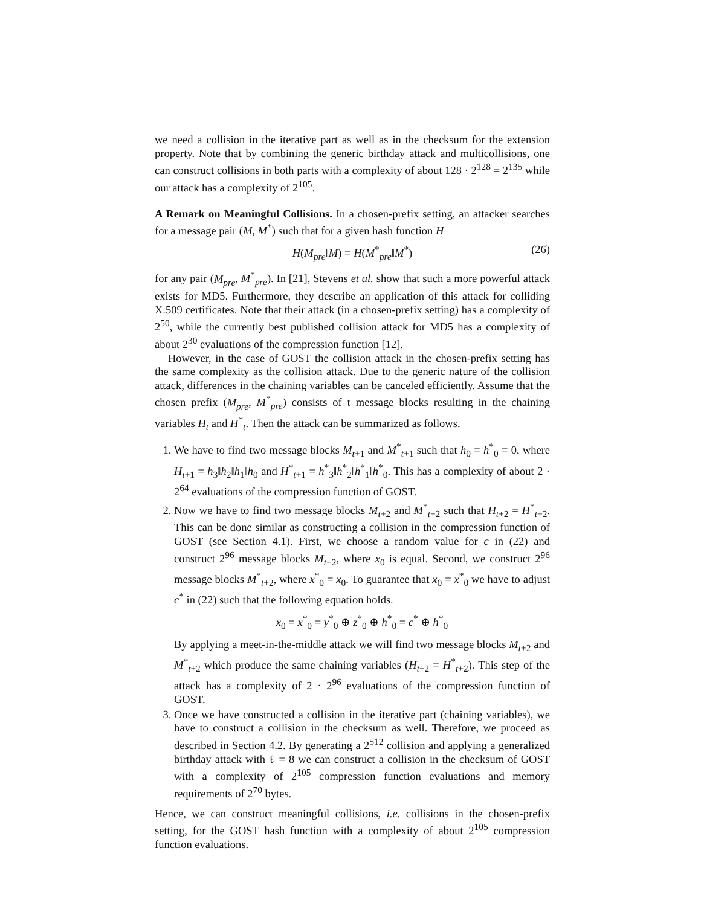we need a collision in the iterative part as well as in the checksum for the extension property. Note that by combining the generic birthday attack and multicollisions, one can construct collisions in both parts with a complexity of about 128 · 2<sup>128</sup> = 2<sup>135</sup> while our attack has a complexity of 2<sup>105</sup>.
A Remark on Meaningful Collisions. In a chosen-prefix setting, an attacker searches for a message pair (M, M<sup>*</sup>) such that for a given hash function H
H(M<sub>pre</sub>‖M) = H(M<sup>*</sup><sub>pre</sub>‖M<sup>*</sup>) (26)
for any pair (M<sub>pre</sub>, M<sup>*</sup><sub>pre</sub>). In [21], Stevens et al. show that such a more powerful attack exists for MD5. Furthermore, they describe an application of this attack for colliding X.509 certificates. Note that their attack (in a chosen-prefix setting) has a complexity of 2<sup>50</sup>, while the currently best published collision attack for MD5 has a complexity of about 2<sup>30</sup> evaluations of the compression function [12].
However, in the case of GOST the collision attack in the chosen-prefix setting has the same complexity as the collision attack. Due to the generic nature of the collision attack, differences in the chaining variables can be canceled efficiently. Assume that the chosen prefix (M<sub>pre</sub>, M<sup>*</sup><sub>pre</sub>) consists of t message blocks resulting in the chaining variables H<sub>t</sub> and H<sup>*</sup><sub>t</sub>. Then the attack can be summarized as follows.
1. We have to find two message blocks M<sub>t+1</sub> and M<sup>*</sup><sub>t+1</sub> such that h<sub>0</sub> = h<sup>*</sup><sub>0</sub> = 0, where H<sub>t+1</sub> = h<sub>3</sub>‖h<sub>2</sub>‖h<sub>1</sub>‖h<sub>0</sub> and H<sup>*</sup><sub>t+1</sub> = h<sup>*</sup><sub>3</sub>‖h<sup>*</sup><sub>2</sub>‖h<sup>*</sup><sub>1</sub>‖h<sup>*</sup><sub>0</sub>. This has a complexity of about 2 · 2<sup>64</sup> evaluations of the compression function of GOST.
2. Now we have to find two message blocks M<sub>t+2</sub> and M<sup>*</sup><sub>t+2</sub> such that H<sub>t+2</sub> = H<sup>*</sup><sub>t+2</sub>. This can be done similar as constructing a collision in the compression function of GOST (see Section 4.1). First, we choose a random value for c in (22) and construct 2<sup>96</sup> message blocks M<sub>t+2</sub>, where x<sub>0</sub> is equal. Second, we construct 2<sup>96</sup> message blocks M<sup>*</sup><sub>t+2</sub>, where x<sup>*</sup><sub>0</sub> = x<sub>0</sub>. To guarantee that x<sub>0</sub> = x<sup>*</sup><sub>0</sub> we have to adjust c<sup>*</sup> in (22) such that the following equation holds.
x<sub>0</sub> = x<sup>*</sup><sub>0</sub> = y<sup>*</sup><sub>0</sub> ⊕ z<sup>*</sup><sub>0</sub> ⊕ h<sup>*</sup><sub>0</sub> = c<sup>*</sup> ⊕ h<sup>*</sup><sub>0</sub>
By applying a meet-in-the-middle attack we will find two message blocks M<sub>t+2</sub> and M<sup>*</sup><sub>t+2</sub> which produce the same chaining variables (H<sub>t+2</sub> = H<sup>*</sup><sub>t+2</sub>). This step of the attack has a complexity of 2 · 2<sup>96</sup> evaluations of the compression function of GOST.
3. Once we have constructed a collision in the iterative part (chaining variables), we have to construct a collision in the checksum as well. Therefore, we proceed as described in Section 4.2. By generating a 2<sup>512</sup> collision and applying a generalized birthday attack with ℓ = 8 we can construct a collision in the checksum of GOST with a complexity of 2<sup>105</sup> compression function evaluations and memory requirements of 2<sup>70</sup> bytes.
Hence, we can construct meaningful collisions, i.e. collisions in the chosen-prefix setting, for the GOST hash function with a complexity of about 2<sup>105</sup> compression function evaluations.